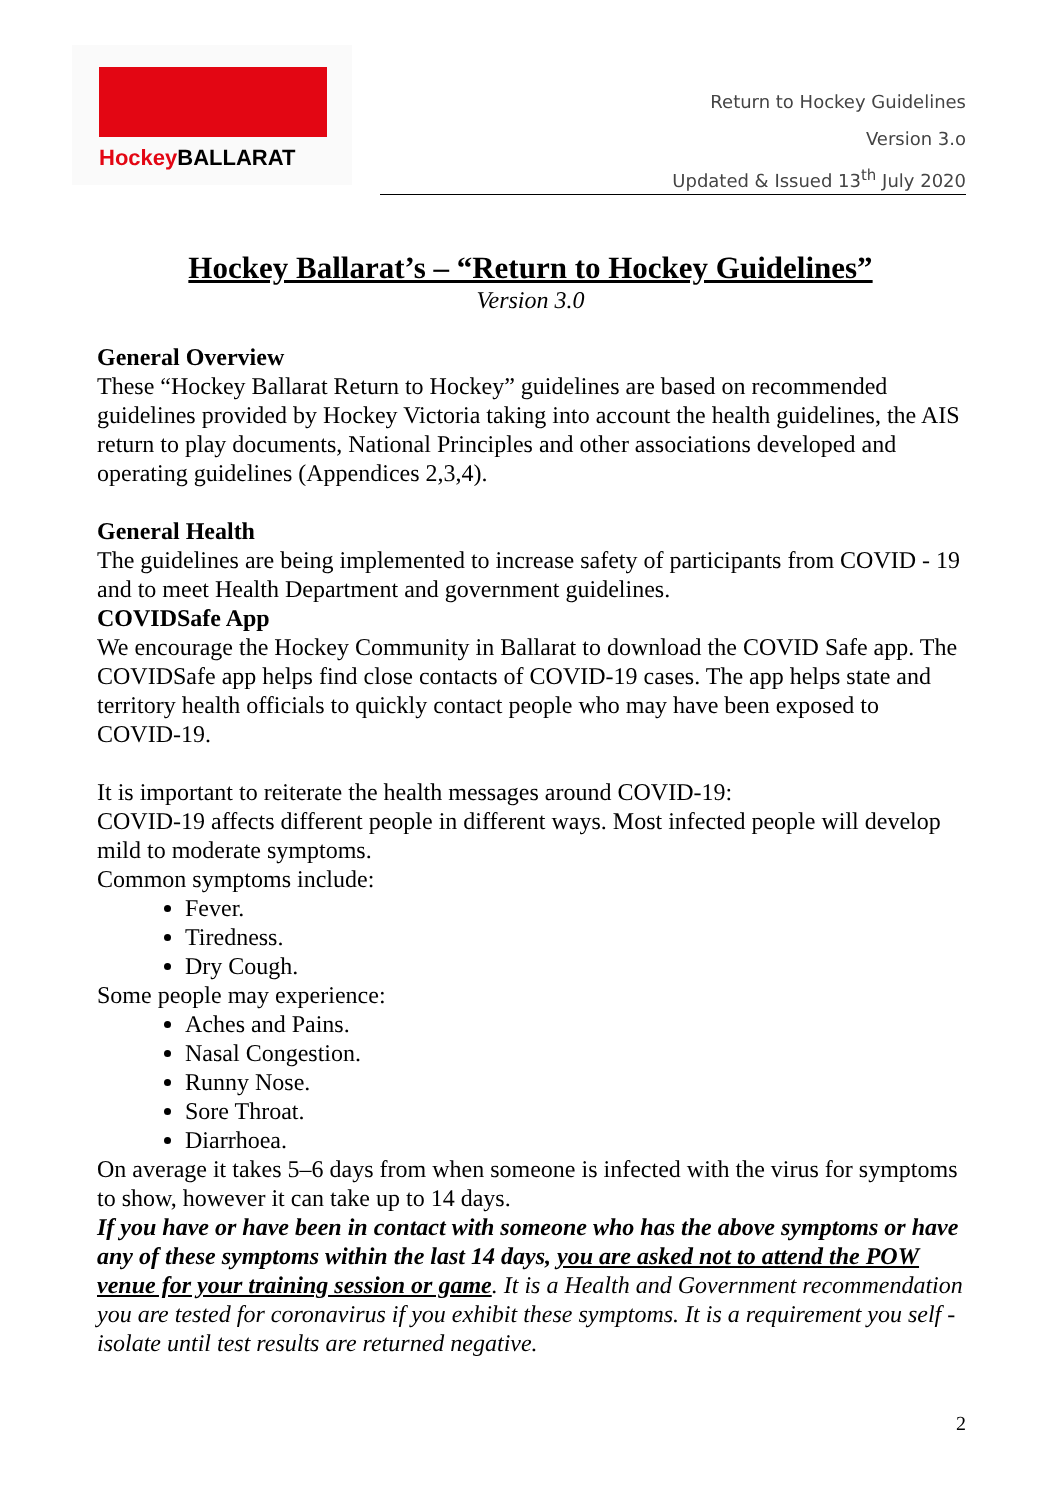Hockey BALLARAT
Return to Hockey Guidelines
Version 3.o
Updated & Issued 13<sup>th</sup> July 2020
Hockey Ballarat’s – “Return to Hockey Guidelines”
Version 3.0
General Overview
These “Hockey Ballarat Return to Hockey” guidelines are based on recommended guidelines provided by Hockey Victoria taking into account the health guidelines, the AIS return to play documents, National Principles and other associations developed and operating guidelines (Appendices 2,3,4).
General Health
The guidelines are being implemented to increase safety of participants from COVID - 19 and to meet Health Department and government guidelines.
COVIDSafe App
We encourage the Hockey Community in Ballarat to download the COVID Safe app. The COVIDSafe app helps find close contacts of COVID-19 cases. The app helps state and territory health officials to quickly contact people who may have been exposed to COVID-19.
It is important to reiterate the health messages around COVID-19:
COVID-19 affects different people in different ways. Most infected people will develop mild to moderate symptoms.
Common symptoms include:
Fever.
Tiredness.
Dry Cough.
Some people may experience:
Aches and Pains.
Nasal Congestion.
Runny Nose.
Sore Throat.
Diarrhoea.
On average it takes 5–6 days from when someone is infected with the virus for symptoms to show, however it can take up to 14 days.
If you have or have been in contact with someone who has the above symptoms or have any of these symptoms within the last 14 days, you are asked not to attend the POW venue for your training session or game. It is a Health and Government recommendation you are tested for coronavirus if you exhibit these symptoms. It is a requirement you self -isolate until test results are returned negative.
2